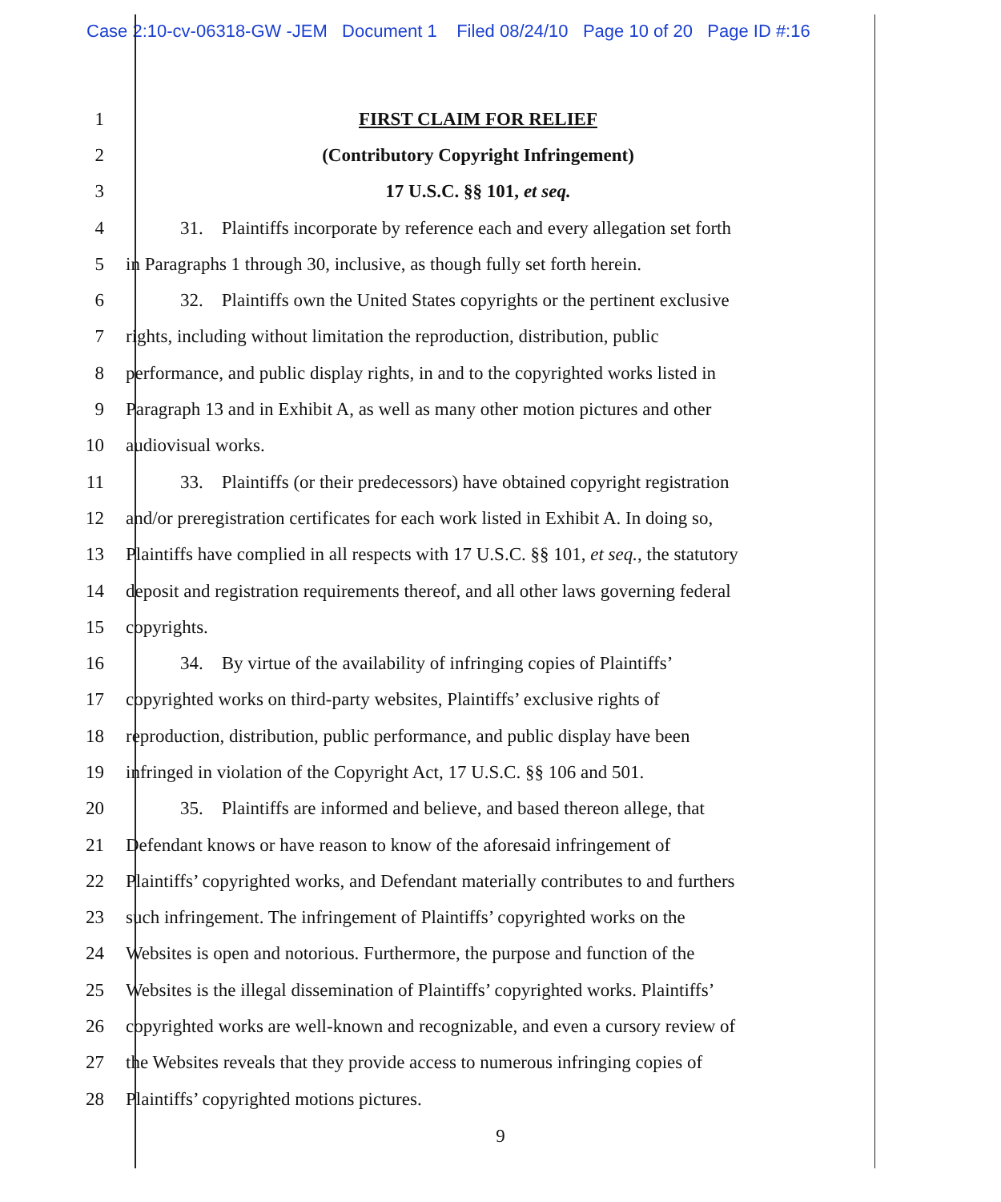Case 2:10-cv-06318-GW -JEM Document 1 Filed 08/24/10 Page 10 of 20 Page ID #:16
1 FIRST CLAIM FOR RELIEF
2 (Contributory Copyright Infringement)
3 17 U.S.C. §§ 101, et seq.
4
31. Plaintiffs incorporate by reference each and every allegation set forth
5
in Paragraphs 1 through 30, inclusive, as though fully set forth herein.
6
32. Plaintiffs own the United States copyrights or the pertinent exclusive
7
rights, including without limitation the reproduction, distribution, public
8
performance, and public display rights, in and to the copyrighted works listed in
9
Paragraph 13 and in Exhibit A, as well as many other motion pictures and other
10 audiovisual works.
11
33. Plaintiffs (or their predecessors) have obtained copyright registration
12
and/or preregistration certificates for each work listed in Exhibit A. In doing so,
13
Plaintiffs have complied in all respects with 17 U.S.C. §§ 101, et seq., the statutory
14
deposit and registration requirements thereof, and all other laws governing federal
15 copyrights.
16
34. By virtue of the availability of infringing copies of Plaintiffs’
17
copyrighted works on third-party websites, Plaintiffs’ exclusive rights of
18
reproduction, distribution, public performance, and public display have been
19
infringed in violation of the Copyright Act, 17 U.S.C. §§ 106 and 501.
20
35. Plaintiffs are informed and believe, and based thereon allege, that
21
Defendant knows or have reason to know of the aforesaid infringement of
22
Plaintiffs’ copyrighted works, and Defendant materially contributes to and furthers
23
such infringement. The infringement of Plaintiffs’ copyrighted works on the
24
Websites is open and notorious. Furthermore, the purpose and function of the
25
Websites is the illegal dissemination of Plaintiffs’ copyrighted works. Plaintiffs’
26
copyrighted works are well-known and recognizable, and even a cursory review of
27
the Websites reveals that they provide access to numerous infringing copies of
28 Plaintiffs’ copyrighted motions pictures.
9